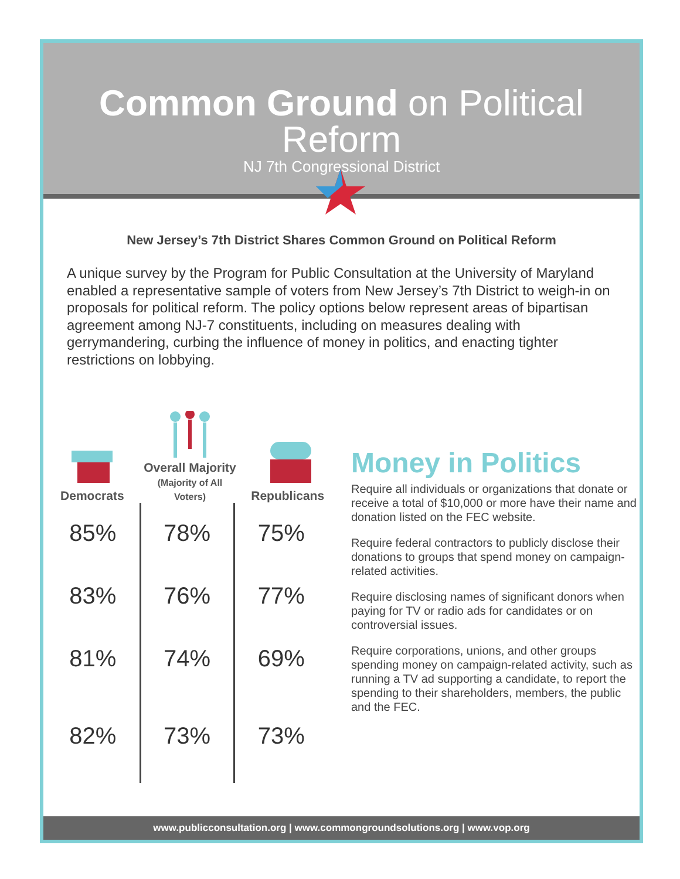Common Ground on Political Reform
NJ 7th Congressional District
New Jersey’s 7th District Shares Common Ground on Political Reform
A unique survey by the Program for Public Consultation at the University of Maryland enabled a representative sample of voters from New Jersey’s 7th District to weigh-in on proposals for political reform. The policy options below represent areas of bipartisan agreement among NJ-7 constituents, including on measures dealing with gerrymandering, curbing the influence of money in politics, and enacting tighter restrictions on lobbying.
Democrats
Overall Majority
(Majority of All Voters)
Republicans
| 85% | 78% | 75% |
| 83% | 76% | 77% |
| 81% | 74% | 69% |
| 82% | 73% | 73% |
Money in Politics
Require all individuals or organizations that donate or receive a total of $10,000 or more have their name and donation listed on the FEC website.
Require federal contractors to publicly disclose their donations to groups that spend money on campaign-related activities.
Require disclosing names of significant donors when paying for TV or radio ads for candidates or on controversial issues.
Require corporations, unions, and other groups spending money on campaign-related activity, such as running a TV ad supporting a candidate, to report the spending to their shareholders, members, the public and the FEC.
www.publicconsultation.org | www.commongroundsolutions.org | www.vop.org